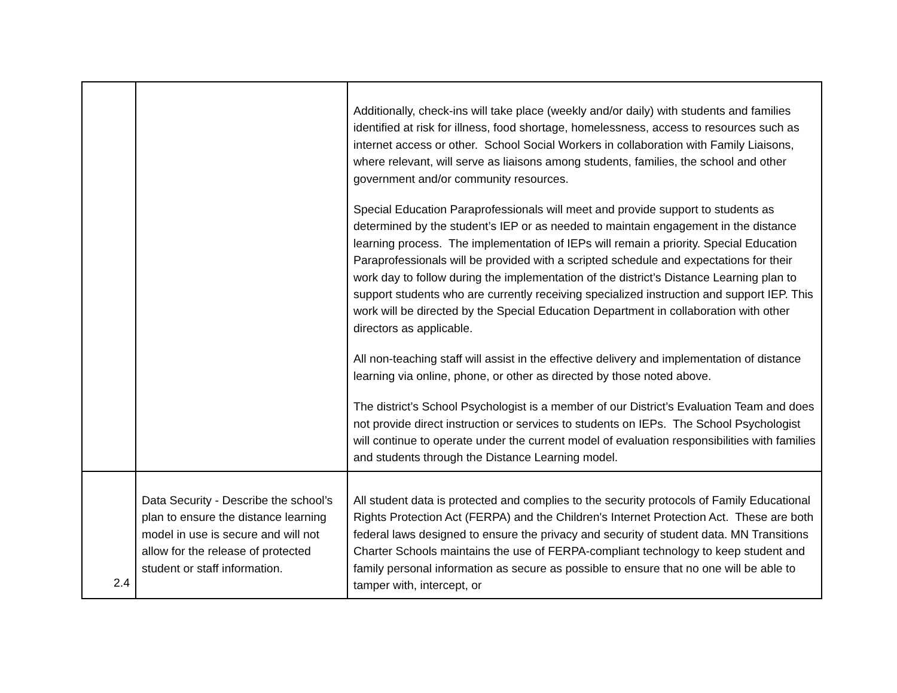| | | Additionally, check-ins will take place (weekly and/or daily) with students and families identified at risk for illness, food shortage, homelessness, access to resources such as internet access or other. School Social Workers in collaboration with Family Liaisons, where relevant, will serve as liaisons among students, families, the school and other government and/or community resources. Special Education Paraprofessionals will meet and provide support to students as determined by the student’s IEP or as needed to maintain engagement in the distance learning process. The implementation of IEPs will remain a priority. Special Education Paraprofessionals will be provided with a scripted schedule and expectations for their work day to follow during the implementation of the district’s Distance Learning plan to support students who are currently receiving specialized instruction and support IEP. This work will be directed by the Special Education Department in collaboration with other directors as applicable. All non-teaching staff will assist in the effective delivery and implementation of distance learning via online, phone, or other as directed by those noted above. The district’s School Psychologist is a member of our District’s Evaluation Team and does not provide direct instruction or services to students on IEPs. The School Psychologist will continue to operate under the current model of evaluation responsibilities with families and students through the Distance Learning model. |
| 2.4 | Data Security - Describe the school’s plan to ensure the distance learning model in use is secure and will not allow for the release of protected student or staff information. | All student data is protected and complies to the security protocols of Family Educational Rights Protection Act (FERPA) and the Children's Internet Protection Act. These are both federal laws designed to ensure the privacy and security of student data. MN Transitions Charter Schools maintains the use of FERPA-compliant technology to keep student and family personal information as secure as possible to ensure that no one will be able to tamper with, intercept, or |